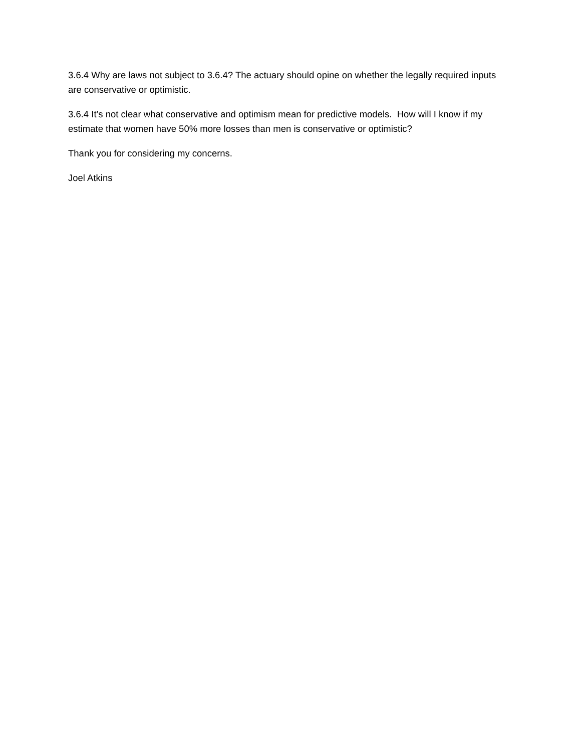3.6.4 Why are laws not subject to 3.6.4? The actuary should opine on whether the legally required inputs are conservative or optimistic.
3.6.4 It’s not clear what conservative and optimism mean for predictive models. How will I know if my estimate that women have 50% more losses than men is conservative or optimistic?
Thank you for considering my concerns.
Joel Atkins